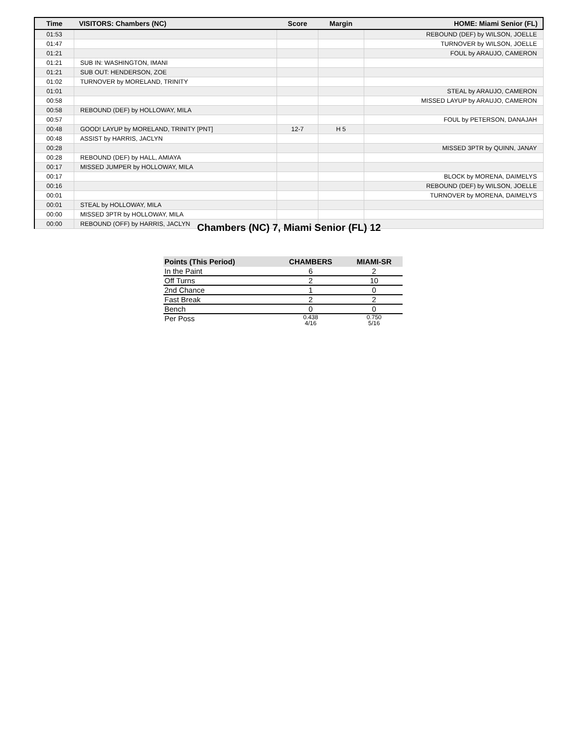| Time | VISITORS: Chambers (NC) | Score | Margin | HOME: Miami Senior (FL) |
| --- | --- | --- | --- | --- |
| 01:53 | | | | REBOUND (DEF) by WILSON, JOELLE |
| 01:47 | | | | TURNOVER by WILSON, JOELLE |
| 01:21 | | | | FOUL by ARAUJO, CAMERON |
| 01:21 | SUB IN: WASHINGTON, IMANI | | | |
| 01:21 | SUB OUT: HENDERSON, ZOE | | | |
| 01:02 | TURNOVER by MORELAND, TRINITY | | | |
| 01:01 | | | | STEAL by ARAUJO, CAMERON |
| 00:58 | | | | MISSED LAYUP by ARAUJO, CAMERON |
| 00:58 | REBOUND (DEF) by HOLLOWAY, MILA | | | |
| 00:57 | | | | FOUL by PETERSON, DANAJAH |
| 00:48 | GOOD! LAYUP by MORELAND, TRINITY [PNT] | 12-7 | H 5 | |
| 00:48 | ASSIST by HARRIS, JACLYN | | | |
| 00:28 | | | | MISSED 3PTR by QUINN, JANAY |
| 00:28 | REBOUND (DEF) by HALL, AMIAYA | | | |
| 00:17 | MISSED JUMPER by HOLLOWAY, MILA | | | |
| 00:17 | | | | BLOCK by MORENA, DAIMELYS |
| 00:16 | | | | REBOUND (DEF) by WILSON, JOELLE |
| 00:01 | | | | TURNOVER by MORENA, DAIMELYS |
| 00:01 | STEAL by HOLLOWAY, MILA | | | |
| 00:00 | MISSED 3PTR by HOLLOWAY, MILA | | | |
| 00:00 | REBOUND (OFF) by HARRIS, JACLYN | | | |
Chambers (NC) 7, Miami Senior (FL) 12
| Points (This Period) | CHAMBERS | MIAMI-SR |
| --- | --- | --- |
| In the Paint | 6 | 2 |
| Off Turns | 2 | 10 |
| 2nd Chance | 1 | 0 |
| Fast Break | 2 | 2 |
| Bench | 0 | 0 |
| Per Poss | 0.438 4/16 | 0.750 5/16 |